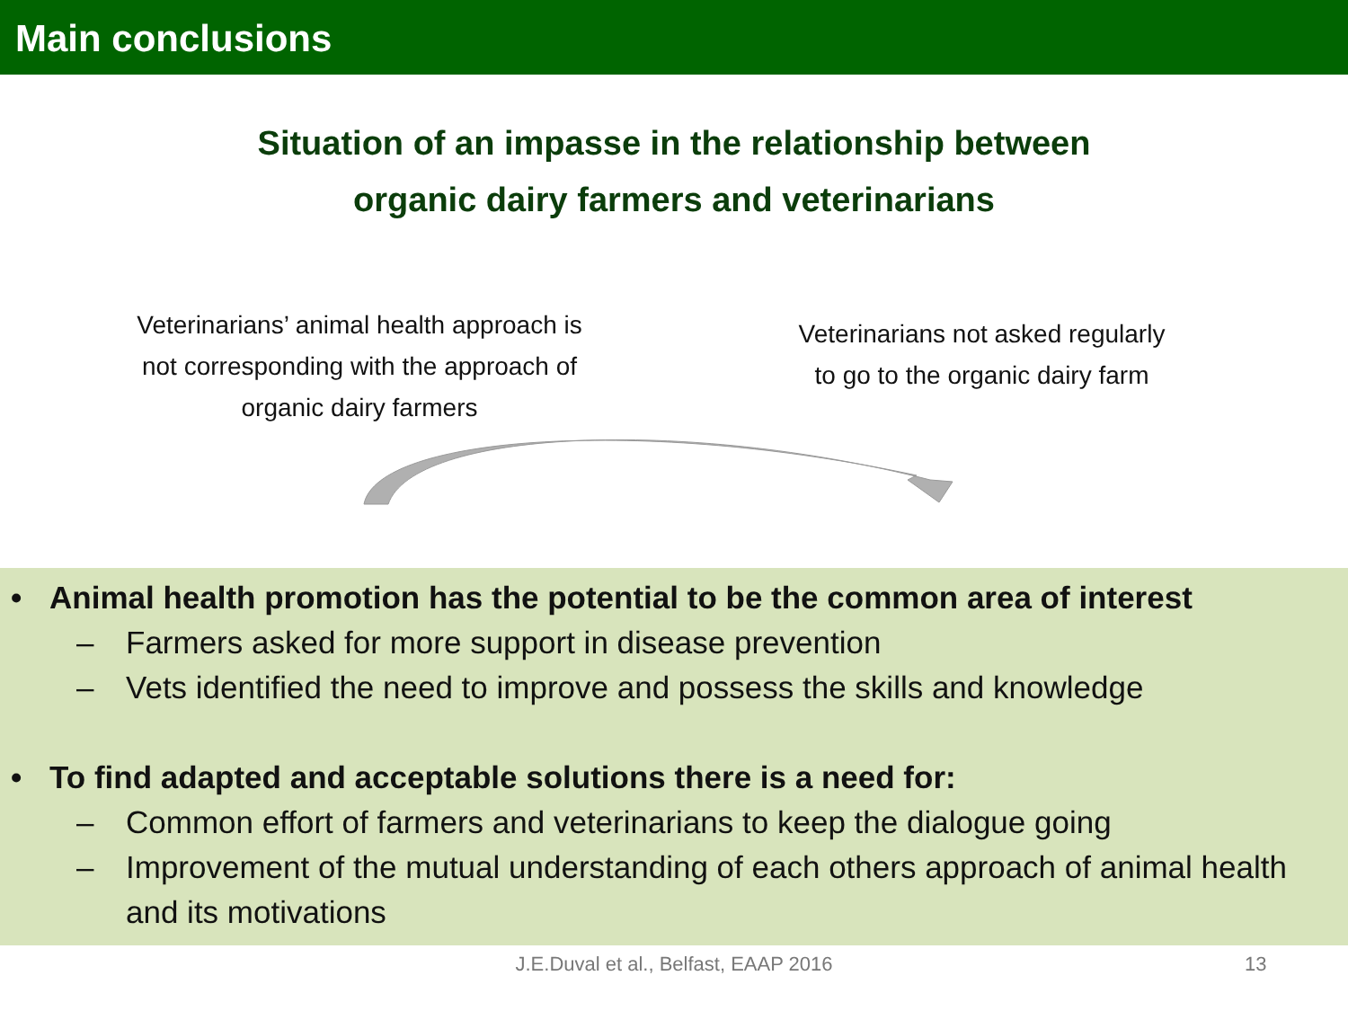Main conclusions
Situation of an impasse in the relationship between
organic dairy farmers and veterinarians
Veterinarians’ animal health approach is not corresponding with the approach of organic dairy farmers
Veterinarians not asked regularly to go to the organic dairy farm
• Animal health promotion has the potential to be the common area of interest
– Farmers asked for more support in disease prevention
– Vets identified the need to improve and possess the skills and knowledge
• To find adapted and acceptable solutions there is a need for:
– Common effort of farmers and veterinarians to keep the dialogue going
– Improvement of the mutual understanding of each others approach of animal health and its motivations
J.E.Duval et al., Belfast, EAAP 2016 13